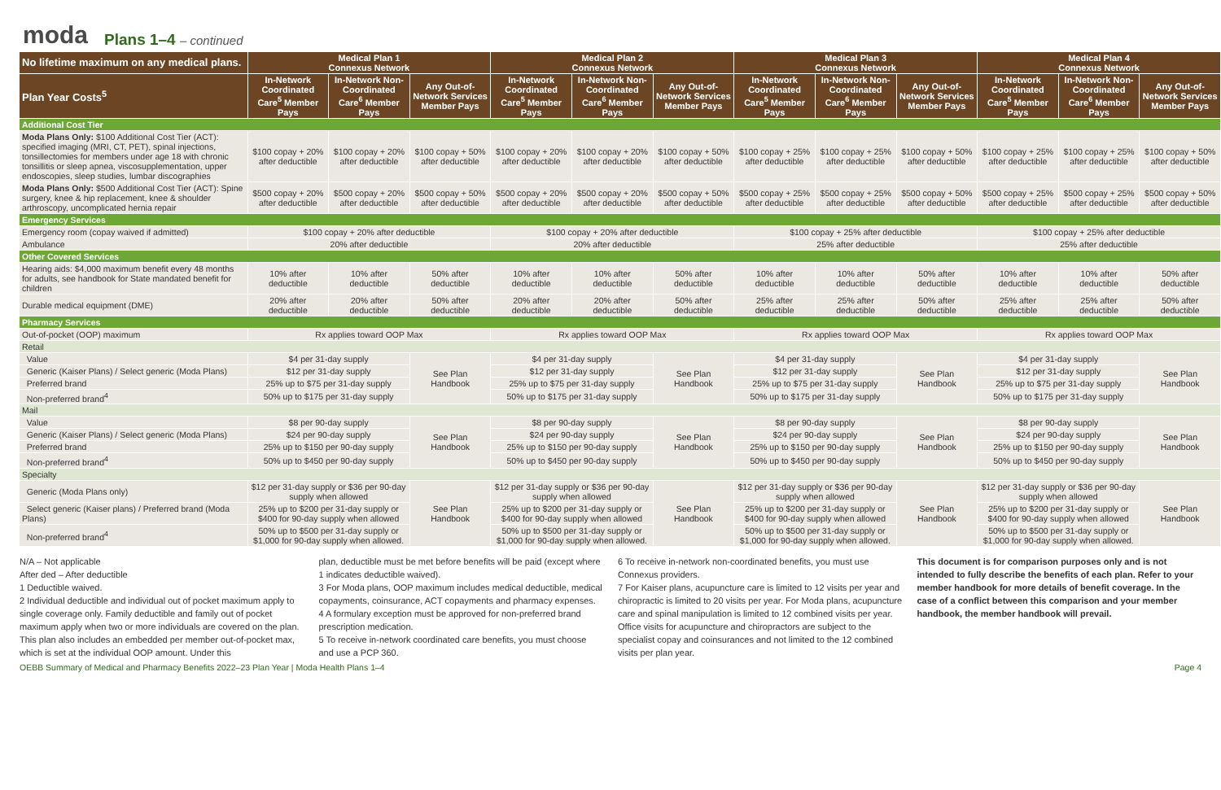moda Plans 1–4 – continued
| No lifetime maximum on any medical plans. | Medical Plan 1 Connexus Network | | | Medical Plan 2 Connexus Network | | | Medical Plan 3 Connexus Network | | | Medical Plan 4 Connexus Network | | |
| --- | --- | --- | --- | --- | --- | --- | --- | --- | --- | --- | --- | --- |
| Plan Year Costs<sup>5</sup> | In-Network Coordinated Care<sup>5</sup> Member Pays | In-Network Non-Coordinated Care<sup>6</sup> Member Pays | Any Out-of-Network Services Member Pays | In-Network Coordinated Care<sup>5</sup> Member Pays | In-Network Non-Coordinated Care<sup>6</sup> Member Pays | Any Out-of-Network Services Member Pays | In-Network Coordinated Care<sup>5</sup> Member Pays | In-Network Non-Coordinated Care<sup>6</sup> Member Pays | Any Out-of-Network Services Member Pays | In-Network Coordinated Care<sup>5</sup> Member Pays | In-Network Non-Coordinated Care<sup>6</sup> Member Pays | Any Out-of-Network Services Member Pays |
| Additional Cost Tier | | | | | | | | | | | | |
| Moda Plans Only: $100 Additional Cost Tier (ACT): specified imaging (MRI, CT, PET), spinal injections, tonsillectomies for members under age 18 with chronic tonsillitis or sleep apnea, viscosupplementation, upper endoscopies, sleep studies, lumbar discographies | $100 copay + 20% after deductible | $100 copay + 20% after deductible | $100 copay + 50% after deductible | $100 copay + 20% after deductible | $100 copay + 20% after deductible | $100 copay + 50% after deductible | $100 copay + 25% after deductible | $100 copay + 25% after deductible | $100 copay + 50% after deductible | $100 copay + 25% after deductible | $100 copay + 25% after deductible | $100 copay + 50% after deductible |
| Moda Plans Only: $500 Additional Cost Tier (ACT): Spine surgery, knee & hip replacement, knee & shoulder arthroscopy, uncomplicated hernia repair | $500 copay + 20% after deductible | $500 copay + 20% after deductible | $500 copay + 50% after deductible | $500 copay + 20% after deductible | $500 copay + 20% after deductible | $500 copay + 50% after deductible | $500 copay + 25% after deductible | $500 copay + 25% after deductible | $500 copay + 50% after deductible | $500 copay + 25% after deductible | $500 copay + 25% after deductible | $500 copay + 50% after deductible |
| Emergency Services | | | | | | | | | | | | |
| Emergency room (copay waived if admitted) | $100 copay + 20% after deductible | | | $100 copay + 20% after deductible | | | $100 copay + 25% after deductible | | | $100 copay + 25% after deductible | | |
| Ambulance | 20% after deductible | | | 20% after deductible | | | 25% after deductible | | | 25% after deductible | | |
| Other Covered Services | | | | | | | | | | | | |
| Hearing aids: $4,000 maximum benefit every 48 months for adults, see handbook for State mandated benefit for children | 10% after deductible | 10% after deductible | 50% after deductible | 10% after deductible | 10% after deductible | 50% after deductible | 10% after deductible | 10% after deductible | 50% after deductible | 10% after deductible | 10% after deductible | 50% after deductible |
| Durable medical equipment (DME) | 20% after deductible | 20% after deductible | 50% after deductible | 20% after deductible | 20% after deductible | 50% after deductible | 25% after deductible | 25% after deductible | 50% after deductible | 25% after deductible | 25% after deductible | 50% after deductible |
| Pharmacy Services | | | | | | | | | | | | |
| Out-of-pocket (OOP) maximum | Rx applies toward OOP Max | | | Rx applies toward OOP Max | | | Rx applies toward OOP Max | | | Rx applies toward OOP Max | | |
| Retail | | | | | | | | | | | | |
| Value | $4 per 31-day supply | | See Plan Handbook | $4 per 31-day supply | | See Plan Handbook | $4 per 31-day supply | | See Plan Handbook | $4 per 31-day supply | | See Plan Handbook |
| Generic (Kaiser Plans) / Select generic (Moda Plans) | $12 per 31-day supply | | | $12 per 31-day supply | | | $12 per 31-day supply | | | $12 per 31-day supply | | |
| Preferred brand | 25% up to $75 per 31-day supply | | | 25% up to $75 per 31-day supply | | | 25% up to $75 per 31-day supply | | | 25% up to $75 per 31-day supply | | |
| Non-preferred brand<sup>4</sup> | 50% up to $175 per 31-day supply | | | 50% up to $175 per 31-day supply | | | 50% up to $175 per 31-day supply | | | 50% up to $175 per 31-day supply | | |
| Mail | | | | | | | | | | | | |
| Value | $8 per 90-day supply | | See Plan Handbook | $8 per 90-day supply | | See Plan Handbook | $8 per 90-day supply | | See Plan Handbook | $8 per 90-day supply | | See Plan Handbook |
| Generic (Kaiser Plans) / Select generic (Moda Plans) | $24 per 90-day supply | | | $24 per 90-day supply | | | $24 per 90-day supply | | | $24 per 90-day supply | | |
| Preferred brand | 25% up to $150 per 90-day supply | | | 25% up to $150 per 90-day supply | | | 25% up to $150 per 90-day supply | | | 25% up to $150 per 90-day supply | | |
| Non-preferred brand<sup>4</sup> | 50% up to $450 per 90-day supply | | | 50% up to $450 per 90-day supply | | | 50% up to $450 per 90-day supply | | | 50% up to $450 per 90-day supply | | |
| Specialty | | | | | | | | | | | | |
| Generic (Moda Plans only) | $12 per 31-day supply or $36 per 90-day supply when allowed | | See Plan Handbook | $12 per 31-day supply or $36 per 90-day supply when allowed | | See Plan Handbook | $12 per 31-day supply or $36 per 90-day supply when allowed | | See Plan Handbook | $12 per 31-day supply or $36 per 90-day supply when allowed | | See Plan Handbook |
| Select generic (Kaiser plans) / Preferred brand (Moda Plans) | 25% up to $200 per 31-day supply or $400 for 90-day supply when allowed | | | 25% up to $200 per 31-day supply or $400 for 90-day supply when allowed | | | 25% up to $200 per 31-day supply or $400 for 90-day supply when allowed | | | 25% up to $200 per 31-day supply or $400 for 90-day supply when allowed | | |
| Non-preferred brand<sup>4</sup> | 50% up to $500 per 31-day supply or $1,000 for 90-day supply when allowed. | | | 50% up to $500 per 31-day supply or $1,000 for 90-day supply when allowed. | | | 50% up to $500 per 31-day supply or $1,000 for 90-day supply when allowed. | | | 50% up to $500 per 31-day supply or $1,000 for 90-day supply when allowed. | | |
N/A – Not applicable
After ded – After deductible
1 Deductible waived.
2 Individual deductible and individual out of pocket maximum apply to single coverage only. Family deductible and family out of pocket maximum apply when two or more individuals are covered on the plan. This plan also includes an embedded per member out-of-pocket max, which is set at the individual OOP amount. Under this
plan, deductible must be met before benefits will be paid (except where 1 indicates deductible waived).
3 For Moda plans, OOP maximum includes medical deductible, medical copayments, coinsurance, ACT copayments and pharmacy expenses.
4 A formulary exception must be approved for non-preferred brand prescription medication.
5 To receive in-network coordinated care benefits, you must choose and use a PCP 360.
6 To receive in-network non-coordinated benefits, you must use Connexus providers.
7 For Kaiser plans, acupuncture care is limited to 12 visits per year and chiropractic is limited to 20 visits per year. For Moda plans, acupuncture care and spinal manipulation is limited to 12 combined visits per year. Office visits for acupuncture and chiropractors are subject to the specialist copay and coinsurances and not limited to the 12 combined visits per plan year.
This document is for comparison purposes only and is not intended to fully describe the benefits of each plan. Refer to your member handbook for more details of benefit coverage. In the case of a conflict between this comparison and your member handbook, the member handbook will prevail.
OEBB Summary of Medical and Pharmacy Benefits 2022–23 Plan Year | Moda Health Plans 1–4 Page 4